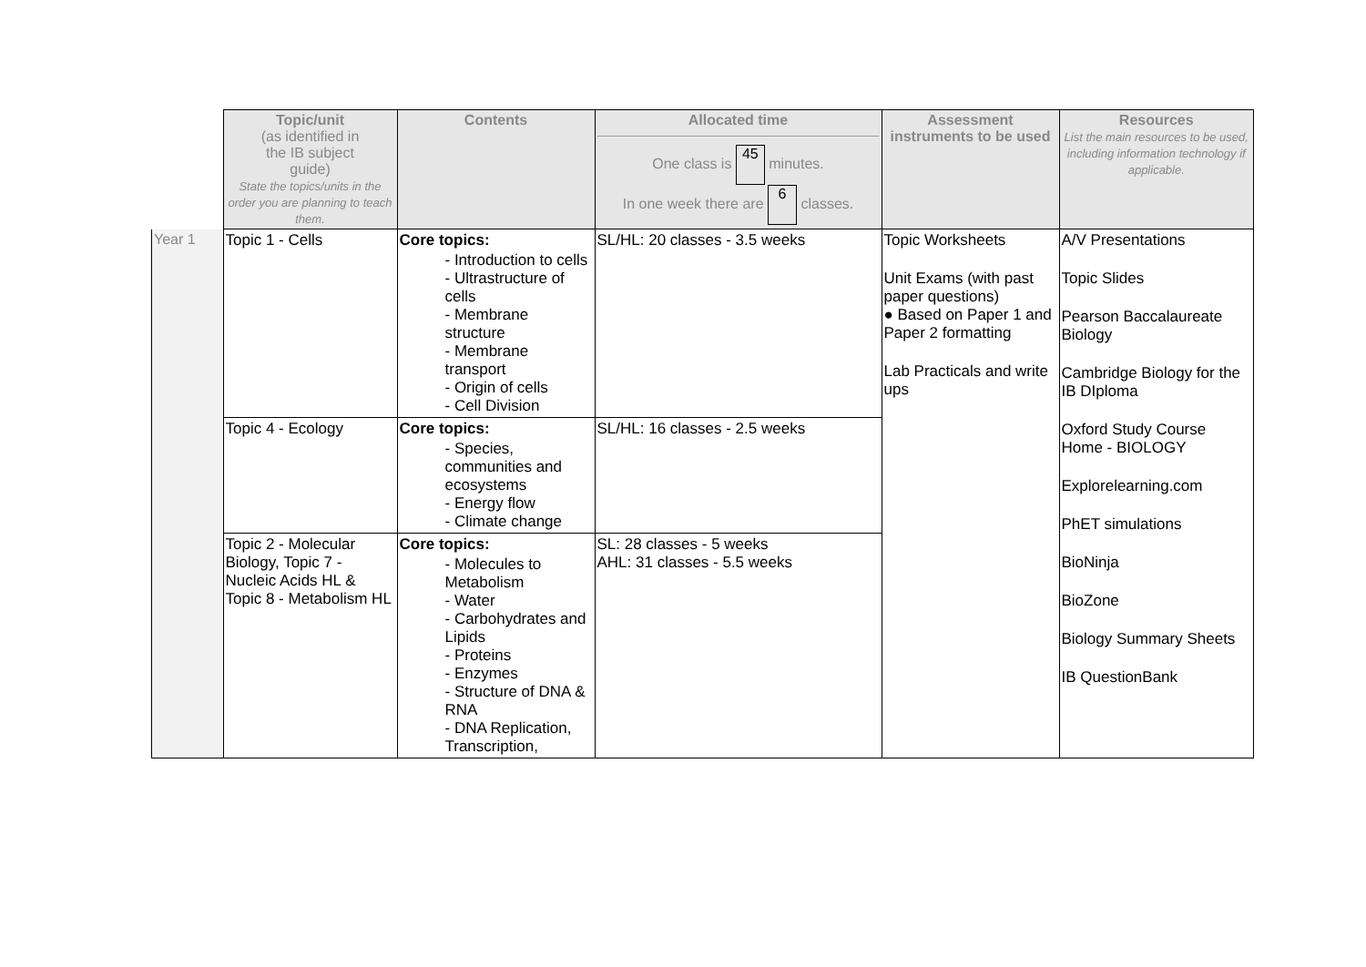| | Topic/unit (as identified in the IB subject guide) State the topics/units in the order you are planning to teach them. | Contents | Allocated time One class is 45 minutes. In one week there are 6 classes. | Assessment instruments to be used | Resources List the main resources to be used, including information technology if applicable. |
| --- | --- | --- | --- | --- | --- |
| Year 1 | Topic 1 - Cells | Core topics: - Introduction to cells - Ultrastructure of cells - Membrane structure - Membrane transport - Origin of cells - Cell Division | SL/HL: 20 classes - 3.5 weeks | Topic Worksheets Unit Exams (with past paper questions) ● Based on Paper 1 and Paper 2 formatting Lab Practicals and write ups | A/V Presentations Topic Slides Pearson Baccalaureate Biology Cambridge Biology for the IB DIploma Oxford Study Course Home - BIOLOGY Explorelearning.com PhET simulations BioNinja BioZone Biology Summary Sheets IB QuestionBank |
| | Topic 4 - Ecology | Core topics: - Species, communities and ecosystems - Energy flow - Climate change | SL/HL: 16 classes - 2.5 weeks | | |
| | Topic 2 - Molecular Biology, Topic 7 - Nucleic Acids HL & Topic 8 - Metabolism HL | Core topics: - Molecules to Metabolism - Water - Carbohydrates and Lipids - Proteins - Enzymes - Structure of DNA & RNA - DNA Replication, Transcription, | SL: 28 classes - 5 weeks AHL: 31 classes - 5.5 weeks | | |